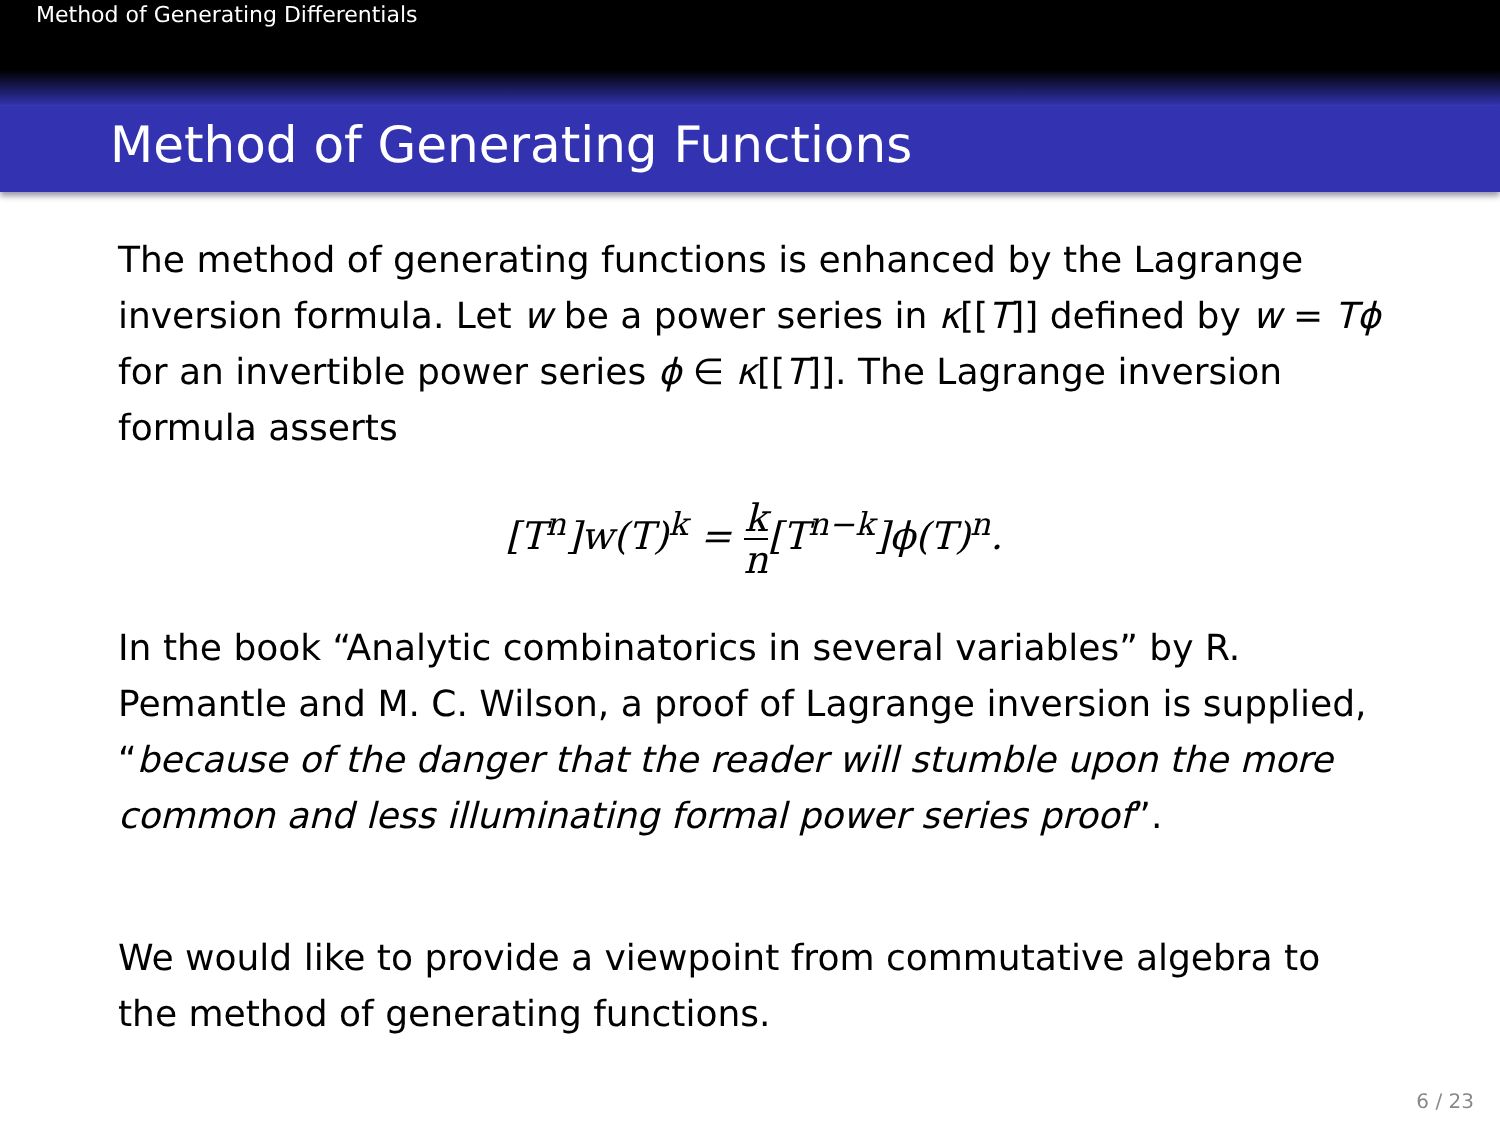Method of Generating Differentials
Method of Generating Functions
The method of generating functions is enhanced by the Lagrange inversion formula. Let w be a power series in κ[[T]] defined by w = Tϕ for an invertible power series ϕ ∈ κ[[T]]. The Lagrange inversion formula asserts
[T<sup>n</sup>]w(T)<sup>k</sup> = k n[T<sup>n−k</sup>]ϕ(T)<sup>n</sup>.
In the book “Analytic combinatorics in several variables” by R. Pemantle and M. C. Wilson, a proof of Lagrange inversion is supplied, “because of the danger that the reader will stumble upon the more common and less illuminating formal power series proof”.
We would like to provide a viewpoint from commutative algebra to the method of generating functions.
6 / 23